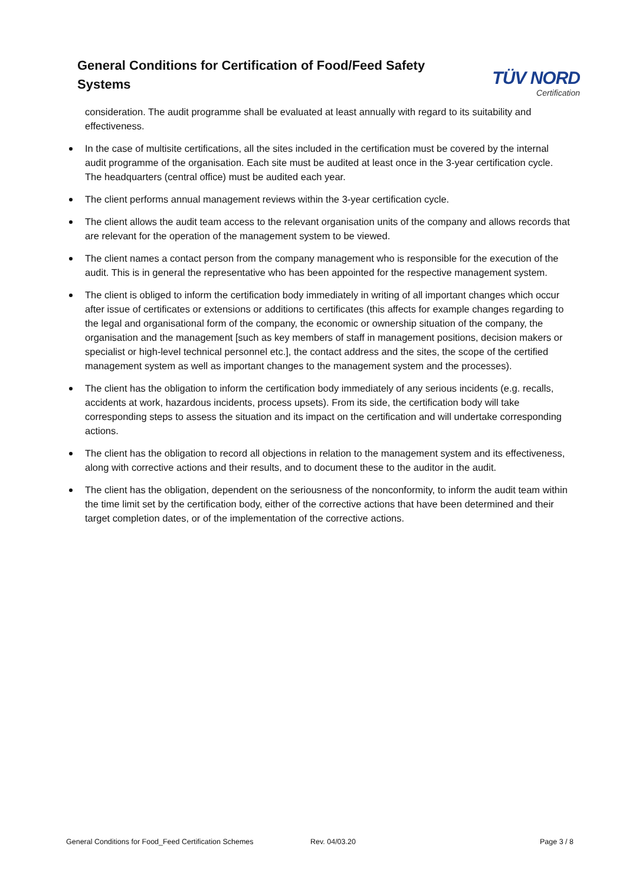General Conditions for Certification of Food/Feed Safety Systems
TÜV NORD
Certification
consideration. The audit programme shall be evaluated at least annually with regard to its suitability and effectiveness.
In the case of multisite certifications, all the sites included in the certification must be covered by the internal audit programme of the organisation. Each site must be audited at least once in the 3-year certification cycle. The headquarters (central office) must be audited each year.
The client performs annual management reviews within the 3-year certification cycle.
The client allows the audit team access to the relevant organisation units of the company and allows records that are relevant for the operation of the management system to be viewed.
The client names a contact person from the company management who is responsible for the execution of the audit. This is in general the representative who has been appointed for the respective management system.
The client is obliged to inform the certification body immediately in writing of all important changes which occur after issue of certificates or extensions or additions to certificates (this affects for example changes regarding to the legal and organisational form of the company, the economic or ownership situation of the company, the organisation and the management [such as key members of staff in management positions, decision makers or specialist or high-level technical personnel etc.], the contact address and the sites, the scope of the certified management system as well as important changes to the management system and the processes).
The client has the obligation to inform the certification body immediately of any serious incidents (e.g. recalls, accidents at work, hazardous incidents, process upsets). From its side, the certification body will take corresponding steps to assess the situation and its impact on the certification and will undertake corresponding actions.
The client has the obligation to record all objections in relation to the management system and its effectiveness, along with corrective actions and their results, and to document these to the auditor in the audit.
The client has the obligation, dependent on the seriousness of the nonconformity, to inform the audit team within the time limit set by the certification body, either of the corrective actions that have been determined and their target completion dates, or of the implementation of the corrective actions.
General Conditions for Food_Feed Certification Schemes Rev. 04/03.20 Page 3 / 8